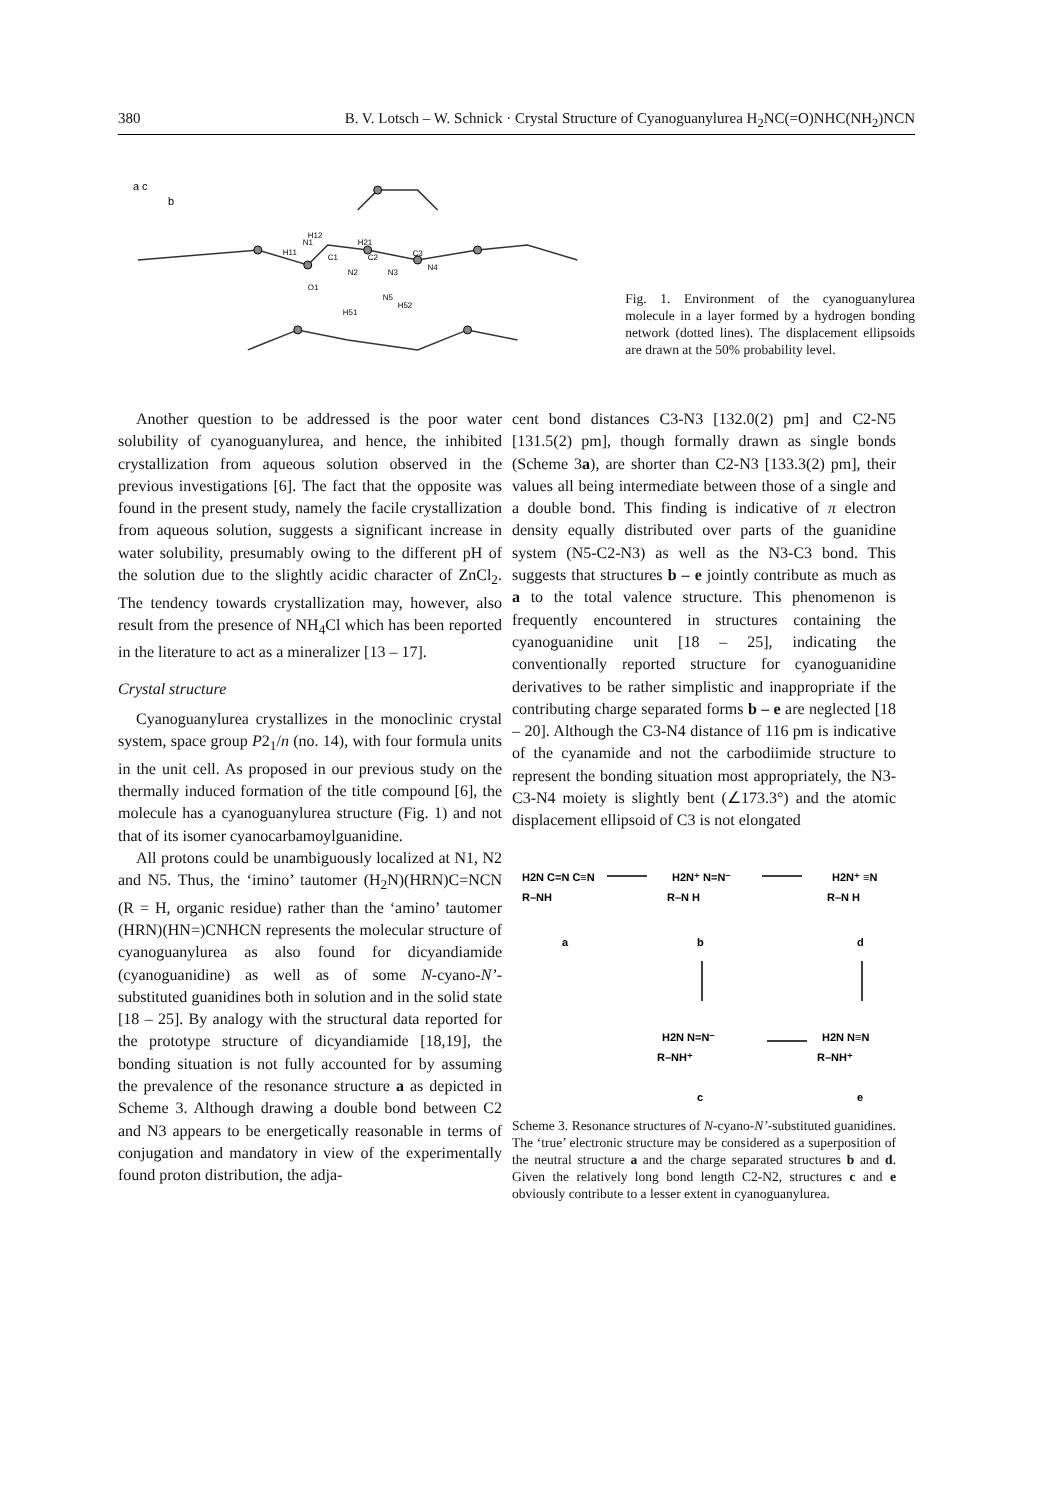380 B. V. Lotsch – W. Schnick · Crystal Structure of Cyanoguanylurea H<sub>2</sub>NC(=O)NHC(NH<sub>2</sub>)NCN
a c
b
N1
C1
N2
C2
N3
N4
O1
N5
H51
H52
H11
H12
H21
C3
Fig. 1. Environment of the cyanoguanylurea molecule in a layer formed by a hydrogen bonding network (dotted lines). The displacement ellipsoids are drawn at the 50% probability level.
Another question to be addressed is the poor water solubility of cyanoguanylurea, and hence, the inhibited crystallization from aqueous solution observed in the previous investigations [6]. The fact that the opposite was found in the present study, namely the facile crystallization from aqueous solution, suggests a significant increase in water solubility, presumably owing to the different pH of the solution due to the slightly acidic character of ZnCl<sub>2</sub>. The tendency towards crystallization may, however, also result from the presence of NH<sub>4</sub>Cl which has been reported in the literature to act as a mineralizer [13 – 17].
Crystal structure
Cyanoguanylurea crystallizes in the monoclinic crystal system, space group P2<sub>1</sub>/n (no. 14), with four formula units in the unit cell. As proposed in our previous study on the thermally induced formation of the title compound [6], the molecule has a cyanoguanylurea structure (Fig. 1) and not that of its isomer cyanocarbamoylguanidine.
All protons could be unambiguously localized at N1, N2 and N5. Thus, the ‘imino’ tautomer (H<sub>2</sub>N)(HRN)C=NCN (R = H, organic residue) rather than the ‘amino’ tautomer (HRN)(HN=)CNHCN represents the molecular structure of cyanoguanylurea as also found for dicyandiamide (cyanoguanidine) as well as of some N-cyano-N’-substituted guanidines both in solution and in the solid state [18 – 25]. By analogy with the structural data reported for the prototype structure of dicyandiamide [18,19], the bonding situation is not fully accounted for by assuming the prevalence of the resonance structure a as depicted in Scheme 3. Although drawing a double bond between C2 and N3 appears to be energetically reasonable in terms of conjugation and mandatory in view of the experimentally found proton distribution, the adja-
cent bond distances C3-N3 [132.0(2) pm] and C2-N5 [131.5(2) pm], though formally drawn as single bonds (Scheme 3a), are shorter than C2-N3 [133.3(2) pm], their values all being intermediate between those of a single and a double bond. This finding is indicative of π electron density equally distributed over parts of the guanidine system (N5-C2-N3) as well as the N3-C3 bond. This suggests that structures b – e jointly contribute as much as a to the total valence structure. This phenomenon is frequently encountered in structures containing the cyanoguanidine unit [18 – 25], indicating the conventionally reported structure for cyanoguanidine derivatives to be rather simplistic and inappropriate if the contributing charge separated forms b – e are neglected [18 – 20]. Although the C3-N4 distance of 116 pm is indicative of the cyanamide and not the carbodiimide structure to represent the bonding situation most appropriately, the N3-C3-N4 moiety is slightly bent (∠173.3°) and the atomic displacement ellipsoid of C3 is not elongated
H2N C=N C≡N
R–NH
a
H2N⁺ N=N⁻
R–N H
b
H2N⁺ ≡N
R–N H
d
H2N N=N⁻
R–NH⁺
c
H2N N≡N
R–NH⁺
e
Scheme 3. Resonance structures of N-cyano-N’-substituted guanidines. The ‘true’ electronic structure may be considered as a superposition of the neutral structure a and the charge separated structures b and d. Given the relatively long bond length C2-N2, structures c and e obviously contribute to a lesser extent in cyanoguanylurea.